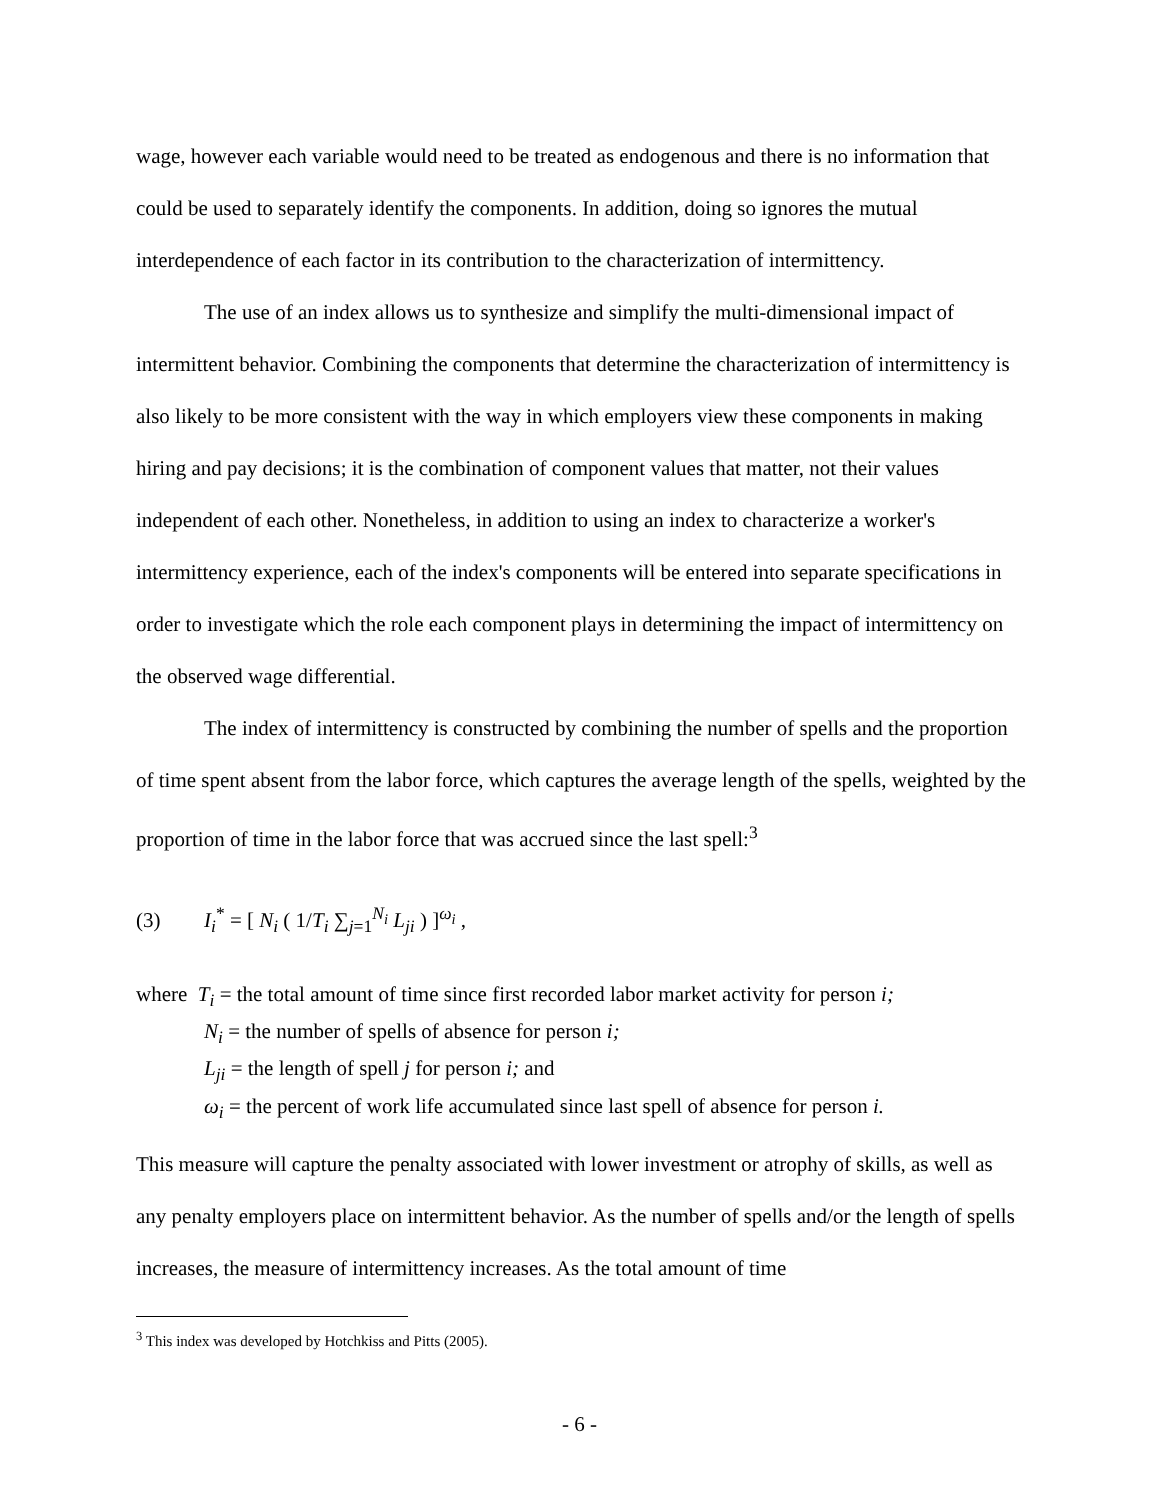wage, however each variable would need to be treated as endogenous and there is no information that could be used to separately identify the components. In addition, doing so ignores the mutual interdependence of each factor in its contribution to the characterization of intermittency.
The use of an index allows us to synthesize and simplify the multi-dimensional impact of intermittent behavior. Combining the components that determine the characterization of intermittency is also likely to be more consistent with the way in which employers view these components in making hiring and pay decisions; it is the combination of component values that matter, not their values independent of each other. Nonetheless, in addition to using an index to characterize a worker's intermittency experience, each of the index's components will be entered into separate specifications in order to investigate which the role each component plays in determining the impact of intermittency on the observed wage differential.
The index of intermittency is constructed by combining the number of spells and the proportion of time spent absent from the labor force, which captures the average length of the spells, weighted by the proportion of time in the labor force that was accrued since the last spell:<sup>3</sup>
(3) I<sub>i</sub><sup>*</sup> = [ N<sub>i</sub> ( 1/T<sub>i</sub> ∑<sub>j=1</sub><sup>N<sub>i</sub></sup> L<sub>ji</sub> ) ]<sup>ω<sub>i</sub></sup> ,
where T<sub>i</sub> = the total amount of time since first recorded labor market activity for person i;
N<sub>i</sub> = the number of spells of absence for person i;
L<sub>ji</sub> = the length of spell j for person i; and
ω<sub>i</sub> = the percent of work life accumulated since last spell of absence for person i.
This measure will capture the penalty associated with lower investment or atrophy of skills, as well as any penalty employers place on intermittent behavior. As the number of spells and/or the length of spells increases, the measure of intermittency increases. As the total amount of time
<sup>3</sup> This index was developed by Hotchkiss and Pitts (2005).
- 6 -